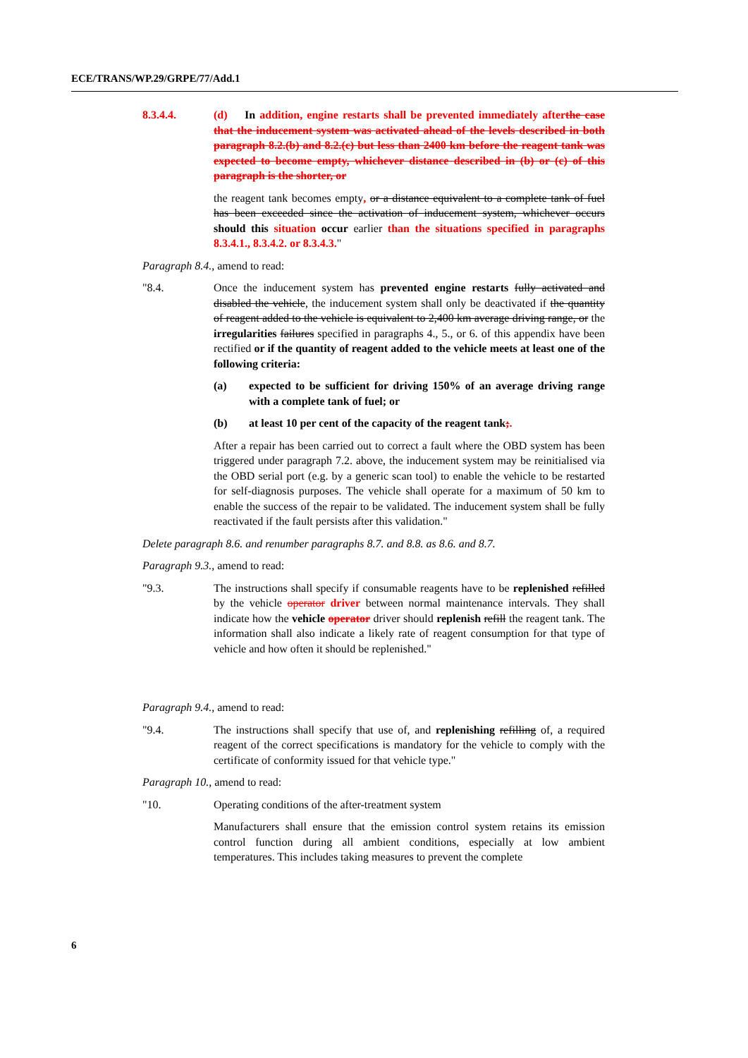ECE/TRANS/WP.29/GRPE/77/Add.1
8.3.4.4. (d) In addition, engine restarts shall be prevented immediately afterthe case that the inducement system was activated ahead of the levels described in both paragraph 8.2.(b) and 8.2.(c) but less than 2400 km before the reagent tank was expected to become empty, whichever distance described in (b) or (c) of this paragraph is the shorter, or
the reagent tank becomes empty, or a distance equivalent to a complete tank of fuel has been exceeded since the activation of inducement system, whichever occurs should this situation occur earlier than the situations specified in paragraphs 8.3.4.1., 8.3.4.2. or 8.3.4.3."
Paragraph 8.4., amend to read:
"8.4. Once the inducement system has prevented engine restarts fully activated and disabled the vehicle, the inducement system shall only be deactivated if the quantity of reagent added to the vehicle is equivalent to 2,400 km average driving range, or the irregularities failures specified in paragraphs 4., 5., or 6. of this appendix have been rectified or if the quantity of reagent added to the vehicle meets at least one of the following criteria:
(a) expected to be sufficient for driving 150% of an average driving range with a complete tank of fuel; or
(b) at least 10 per cent of the capacity of the reagent tank;.
After a repair has been carried out to correct a fault where the OBD system has been triggered under paragraph 7.2. above, the inducement system may be reinitialised via the OBD serial port (e.g. by a generic scan tool) to enable the vehicle to be restarted for self-diagnosis purposes. The vehicle shall operate for a maximum of 50 km to enable the success of the repair to be validated. The inducement system shall be fully reactivated if the fault persists after this validation."
Delete paragraph 8.6. and renumber paragraphs 8.7. and 8.8. as 8.6. and 8.7.
Paragraph 9.3., amend to read:
"9.3. The instructions shall specify if consumable reagents have to be replenished refilled by the vehicle operator driver between normal maintenance intervals. They shall indicate how the vehicle operator driver should replenish refill the reagent tank. The information shall also indicate a likely rate of reagent consumption for that type of vehicle and how often it should be replenished."
Paragraph 9.4., amend to read:
"9.4. The instructions shall specify that use of, and replenishing refilling of, a required reagent of the correct specifications is mandatory for the vehicle to comply with the certificate of conformity issued for that vehicle type."
Paragraph 10., amend to read:
"10. Operating conditions of the after-treatment system
Manufacturers shall ensure that the emission control system retains its emission control function during all ambient conditions, especially at low ambient temperatures. This includes taking measures to prevent the complete
6